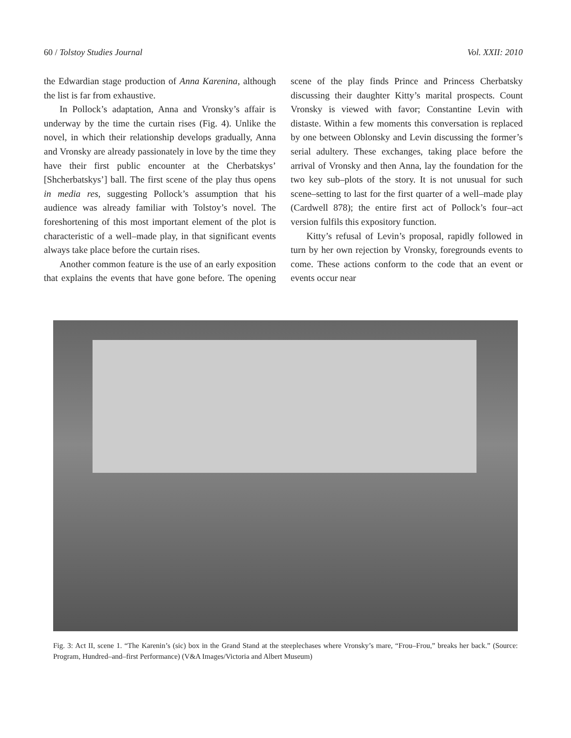60 / Tolstoy Studies Journal Vol. XXII: 2010
the Edwardian stage production of Anna Karenina, although the list is far from exhaustive.
In Pollock’s adaptation, Anna and Vronsky’s affair is underway by the time the curtain rises (Fig. 4). Unlike the novel, in which their relationship develops gradually, Anna and Vronsky are already passionately in love by the time they have their first public encounter at the Cherbatskys’ [Shcherbatskys’] ball. The first scene of the play thus opens in media res, suggesting Pollock’s assumption that his audience was already familiar with Tolstoy’s novel. The foreshortening of this most important element of the plot is characteristic of a well–made play, in that significant events always take place before the curtain rises.
Another common feature is the use of an early exposition that explains the events that have gone before. The opening scene of the play finds Prince and Princess Cherbatsky discussing their daughter Kitty’s marital prospects. Count Vronsky is viewed with favor; Constantine Levin with distaste. Within a few moments this conversation is replaced by one between Oblonsky and Levin discussing the former’s serial adultery. These exchanges, taking place before the arrival of Vronsky and then Anna, lay the foundation for the two key sub–plots of the story. It is not unusual for such scene–setting to last for the first quarter of a well–made play (Cardwell 878); the entire first act of Pollock’s four–act version fulfils this expository function.
Kitty’s refusal of Levin’s proposal, rapidly followed in turn by her own rejection by Vronsky, foregrounds events to come. These actions conform to the code that an event or events occur near
Fig. 3: Act II, scene 1. “The Karenin’s (sic) box in the Grand Stand at the steeplechases where Vronsky’s mare, “Frou–Frou,” breaks her back.” (Source: Program, Hundred–and–first Performance) (V&A Images/Victoria and Albert Museum)